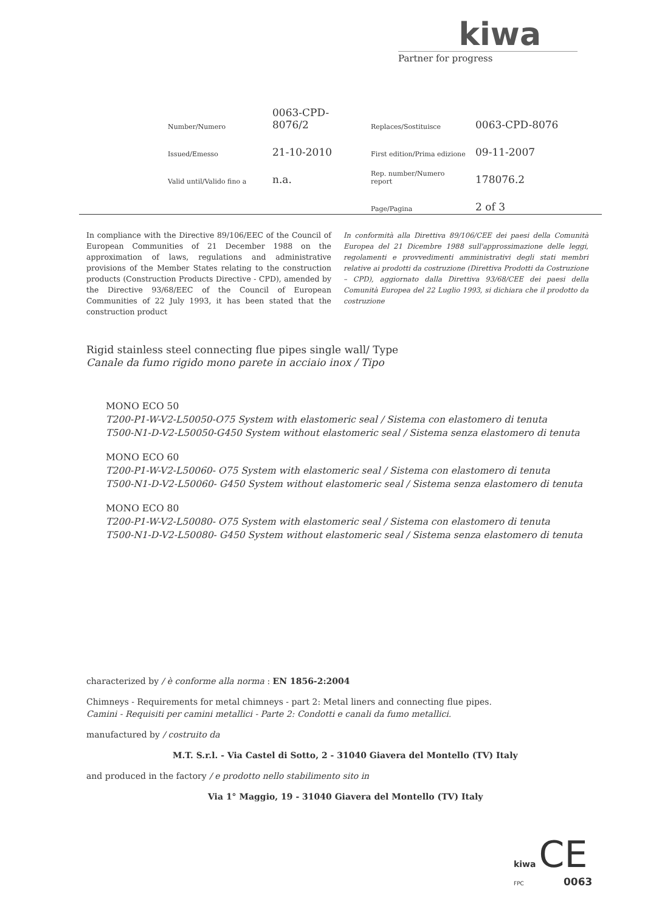kiwa
Partner for progress
| Number/Numero | 0063-CPD-8076/2 | Replaces/Sostituisce | 0063-CPD-8076 |
| Issued/Emesso | 21-10-2010 | First edition/Prima edizione | 09-11-2007 |
| Valid until/Valido fino a | n.a. | Rep. number/Numero report | 178076.2 |
| | | Page/Pagina | 2 of 3 |
In compliance with the Directive 89/106/EEC of the Council of European Communities of 21 December 1988 on the approximation of laws, regulations and administrative provisions of the Member States relating to the construction products (Construction Products Directive - CPD), amended by the Directive 93/68/EEC of the Council of European Communities of 22 July 1993, it has been stated that the construction product
In conformità alla Direttiva 89/106/CEE dei paesi della Comunità Europea del 21 Dicembre 1988 sull'approssimazione delle leggi, regolamenti e provvedimenti amministrativi degli stati membri relative ai prodotti da costruzione (Direttiva Prodotti da Costruzione – CPD), aggiornato dalla Direttiva 93/68/CEE dei paesi della Comunità Europea del 22 Luglio 1993, si dichiara che il prodotto da costruzione
Rigid stainless steel connecting flue pipes single wall/ Type
Canale da fumo rigido mono parete in acciaio inox / Tipo
MONO ECO 50
T200-P1-W-V2-L50050-O75 System with elastomeric seal / Sistema con elastomero di tenuta
T500-N1-D-V2-L50050-G450 System without elastomeric seal / Sistema senza elastomero di tenuta
MONO ECO 60
T200-P1-W-V2-L50060- O75 System with elastomeric seal / Sistema con elastomero di tenuta
T500-N1-D-V2-L50060- G450 System without elastomeric seal / Sistema senza elastomero di tenuta
MONO ECO 80
T200-P1-W-V2-L50080- O75 System with elastomeric seal / Sistema con elastomero di tenuta
T500-N1-D-V2-L50080- G450 System without elastomeric seal / Sistema senza elastomero di tenuta
characterized by / è conforme alla norma : EN 1856-2:2004
Chimneys - Requirements for metal chimneys - part 2: Metal liners and connecting flue pipes.
Camini - Requisiti per camini metallici - Parte 2: Condotti e canali da fumo metallici.
manufactured by / costruito da
M.T. S.r.l. - Via Castel di Sotto, 2 - 31040 Giavera del Montello (TV) Italy
and produced in the factory / e prodotto nello stabilimento sito in
Via 1° Maggio, 19 - 31040 Giavera del Montello (TV) Italy
kiwa CE
FPC 0063